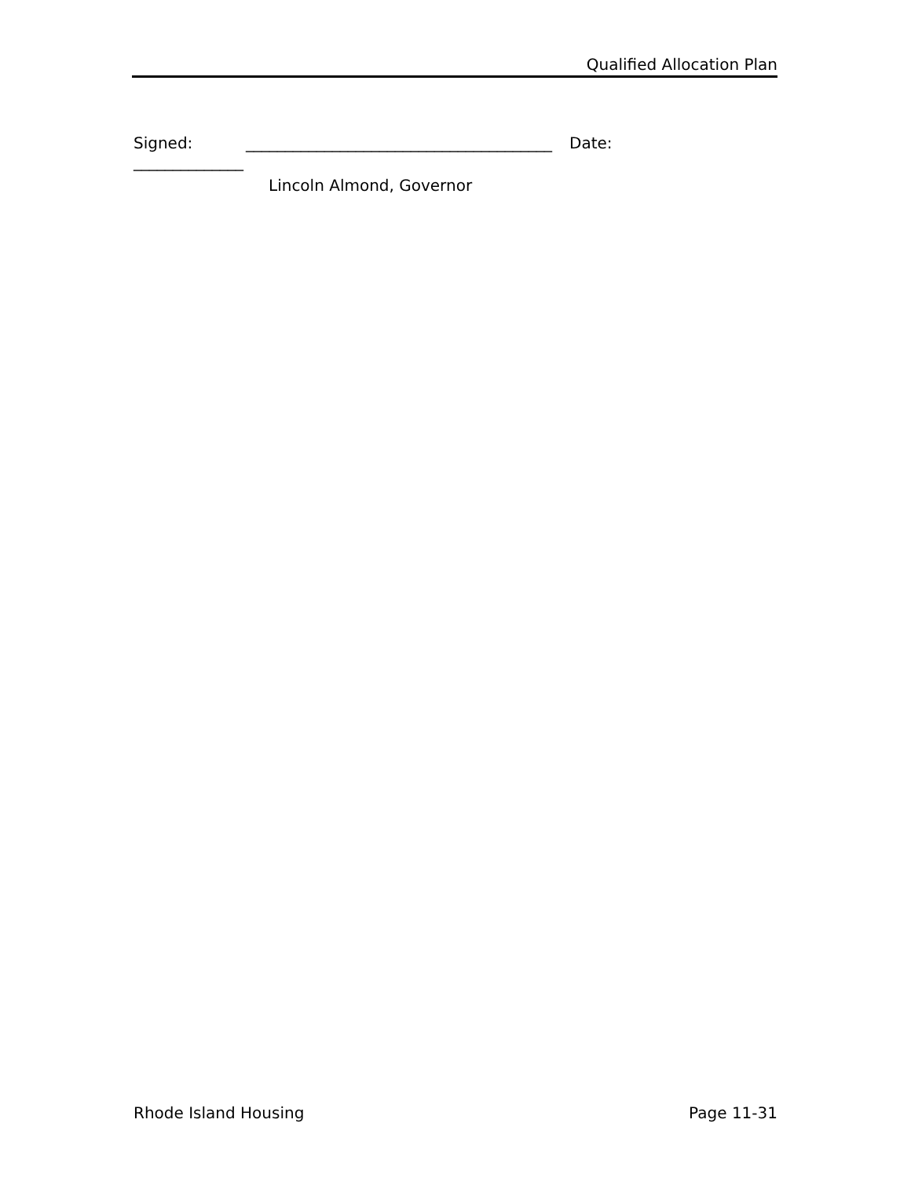Qualified Allocation Plan
Signed: _______________________________________ Date:
______________
Lincoln Almond, Governor
Rhode Island Housing Page 11-31